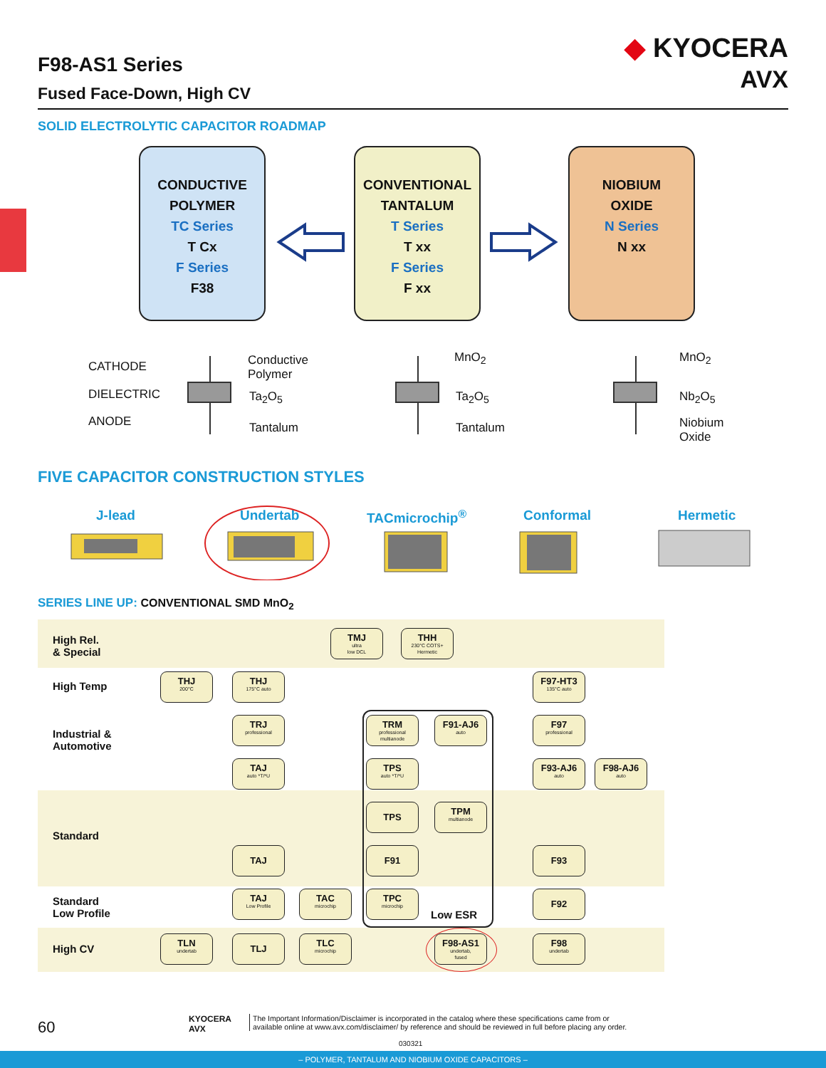F98-AS1 Series
Fused Face-Down, High CV
◆ KYOCERA
AVX
SOLID ELECTROLYTIC CAPACITOR ROADMAP
CONDUCTIVE
POLYMER
TC Series
T Cx
F Series
F38
CONVENTIONAL
TANTALUM
T Series
T xx
F Series
F xx
NIOBIUM
OXIDE
N Series
N xx
CATHODE
DIELECTRIC
ANODE
Conductive
Polymer
Ta<sub>2</sub>O<sub>5</sub>
Tantalum
MnO<sub>2</sub>
Ta<sub>2</sub>O<sub>5</sub>
Tantalum
MnO<sub>2</sub>
Nb<sub>2</sub>O<sub>5</sub>
Niobium
Oxide
FIVE CAPACITOR CONSTRUCTION STYLES
J-lead Undertab TACmicrochip<sup>®</sup> Conformal Hermetic
SERIES LINE UP: CONVENTIONAL SMD MnO<sub>2</sub>
High Rel.
& Special
High Temp
Industrial &
Automotive
Standard
Standard
Low Profile
High CV
Low ESR
TMJ
ultra
low DCL
THH
230°C COTS+
Hermetic
THJ
200°C
THJ
175°C auto
F97-HT3
135°C auto
TRJ
professional
TRM
professional
multianode
F91-AJ6
auto
F97
professional
TAJ
auto *T/*U
TPS
auto *T/*U
F93-AJ6
auto
F98-AJ6
auto
TPS
TPM
multianode
TAJ F91 F93
TAJ
Low Profile
TAC
microchip
TPC
microchip
F92
TLN
undertab
TLJ
TLC
microchip
F98-AS1
undertab,
fused
F98
undertab
60
KYOCERA
AVX
The Important Information/Disclaimer is incorporated in the catalog where these specifications came from or
available online at www.avx.com/disclaimer/ by reference and should be reviewed in full before placing any order.
030321
– POLYMER, TANTALUM AND NIOBIUM OXIDE CAPACITORS –